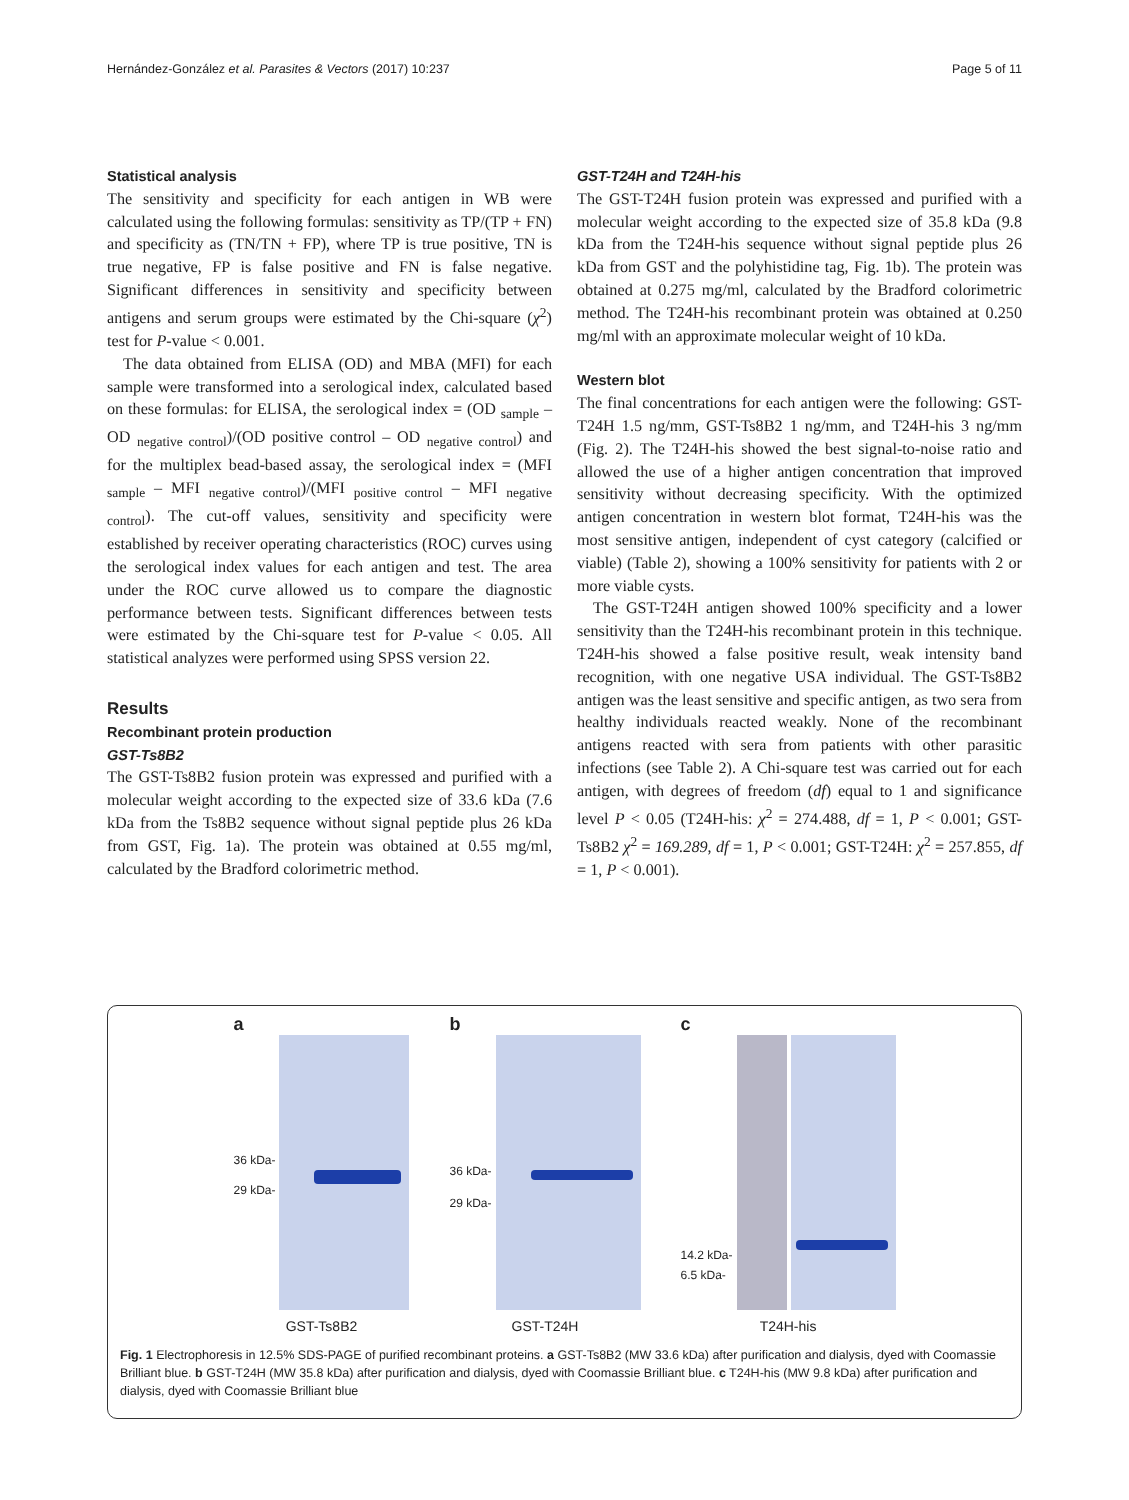Hernández-González et al. Parasites & Vectors (2017) 10:237 Page 5 of 11
Statistical analysis
The sensitivity and specificity for each antigen in WB were calculated using the following formulas: sensitivity as TP/(TP + FN) and specificity as (TN/TN + FP), where TP is true positive, TN is true negative, FP is false positive and FN is false negative. Significant differences in sensitivity and specificity between antigens and serum groups were estimated by the Chi-square (χ<sup>2</sup>) test for P-value < 0.001.
The data obtained from ELISA (OD) and MBA (MFI) for each sample were transformed into a serological index, calculated based on these formulas: for ELISA, the serological index = (OD <sub>sample</sub> – OD <sub>negative control</sub>)/(OD positive control – OD <sub>negative control</sub>) and for the multiplex bead-based assay, the serological index = (MFI <sub>sample</sub> – MFI <sub>negative control</sub>)/(MFI <sub>positive control</sub> – MFI <sub>negative control</sub>). The cut-off values, sensitivity and specificity were established by receiver operating characteristics (ROC) curves using the serological index values for each antigen and test. The area under the ROC curve allowed us to compare the diagnostic performance between tests. Significant differences between tests were estimated by the Chi-square test for P-value < 0.05. All statistical analyzes were performed using SPSS version 22.
Results
Recombinant protein production
GST-Ts8B2
The GST-Ts8B2 fusion protein was expressed and purified with a molecular weight according to the expected size of 33.6 kDa (7.6 kDa from the Ts8B2 sequence without signal peptide plus 26 kDa from GST, Fig. 1a). The protein was obtained at 0.55 mg/ml, calculated by the Bradford colorimetric method.
GST-T24H and T24H-his
The GST-T24H fusion protein was expressed and purified with a molecular weight according to the expected size of 35.8 kDa (9.8 kDa from the T24H-his sequence without signal peptide plus 26 kDa from GST and the polyhistidine tag, Fig. 1b). The protein was obtained at 0.275 mg/ml, calculated by the Bradford colorimetric method. The T24H-his recombinant protein was obtained at 0.250 mg/ml with an approximate molecular weight of 10 kDa.
Western blot
The final concentrations for each antigen were the following: GST-T24H 1.5 ng/mm, GST-Ts8B2 1 ng/mm, and T24H-his 3 ng/mm (Fig. 2). The T24H-his showed the best signal-to-noise ratio and allowed the use of a higher antigen concentration that improved sensitivity without decreasing specificity. With the optimized antigen concentration in western blot format, T24H-his was the most sensitive antigen, independent of cyst category (calcified or viable) (Table 2), showing a 100% sensitivity for patients with 2 or more viable cysts.
The GST-T24H antigen showed 100% specificity and a lower sensitivity than the T24H-his recombinant protein in this technique. T24H-his showed a false positive result, weak intensity band recognition, with one negative USA individual. The GST-Ts8B2 antigen was the least sensitive and specific antigen, as two sera from healthy individuals reacted weakly. None of the recombinant antigens reacted with sera from patients with other parasitic infections (see Table 2). A Chi-square test was carried out for each antigen, with degrees of freedom (df) equal to 1 and significance level P < 0.05 (T24H-his: χ<sup>2</sup> = 274.488, df = 1, P < 0.001; GST-Ts8B2 χ<sup>2</sup> = 169.289, df = 1, P < 0.001; GST-T24H: χ<sup>2</sup> = 257.855, df = 1, P < 0.001).
a
36 kDa-
29 kDa-
GST-Ts8B2
b
36 kDa-
29 kDa-
GST-T24H
c
14.2 kDa-
6.5 kDa-
T24H-his
Fig. 1 Electrophoresis in 12.5% SDS-PAGE of purified recombinant proteins. a GST-Ts8B2 (MW 33.6 kDa) after purification and dialysis, dyed with Coomassie Brilliant blue. b GST-T24H (MW 35.8 kDa) after purification and dialysis, dyed with Coomassie Brilliant blue. c T24H-his (MW 9.8 kDa) after purification and dialysis, dyed with Coomassie Brilliant blue